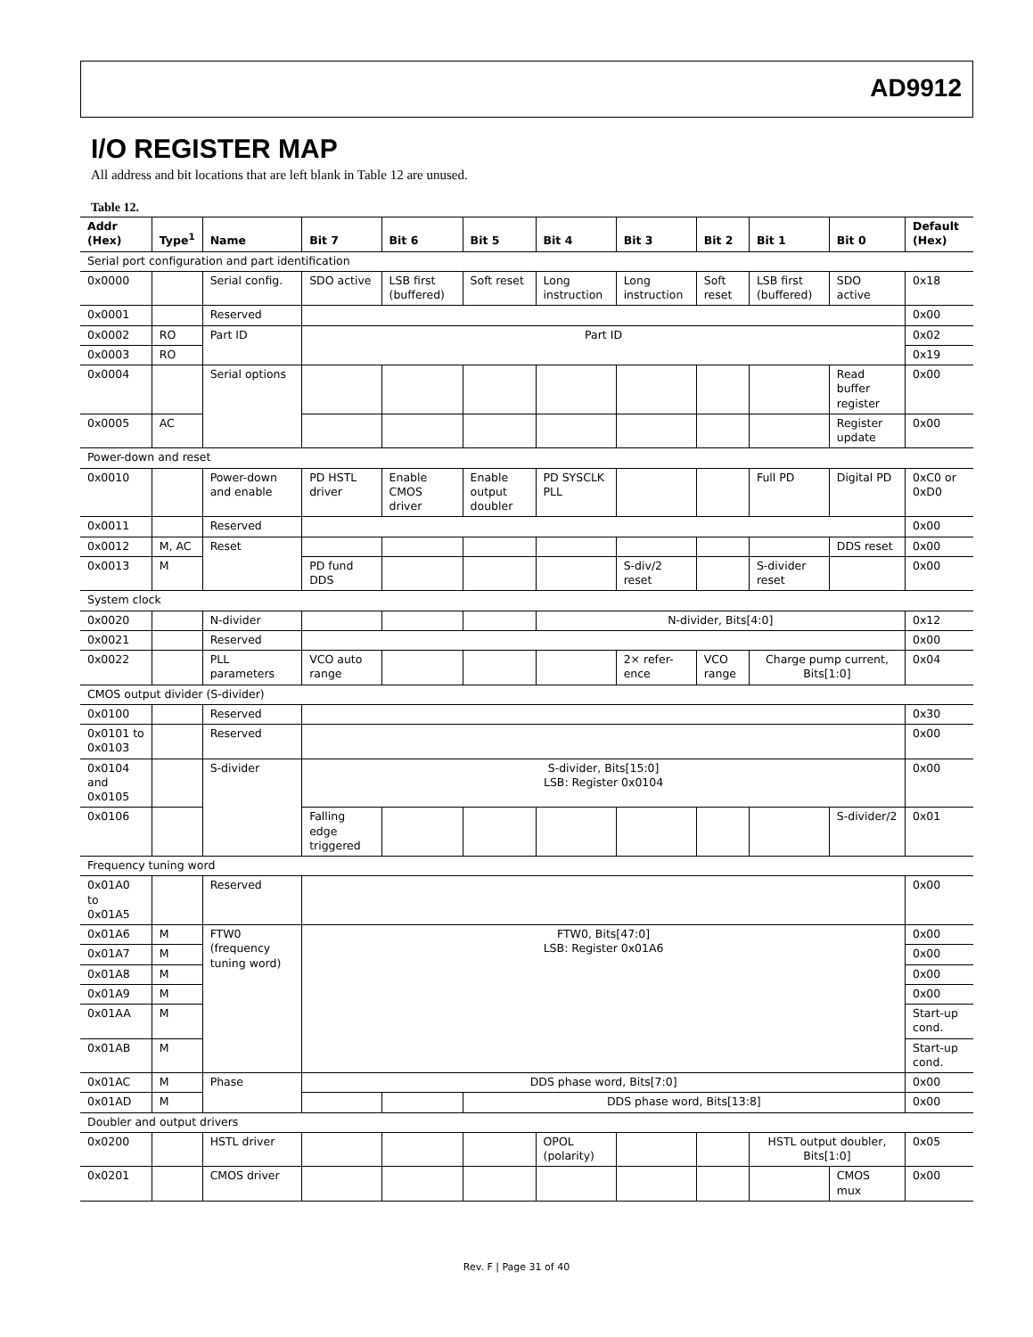AD9912
I/O REGISTER MAP
All address and bit locations that are left blank in Table 12 are unused.
Table 12.
| Addr (Hex) | Type<sup>1</sup> | Name | Bit 7 | Bit 6 | Bit 5 | Bit 4 | Bit 3 | Bit 2 | Bit 1 | Bit 0 | Default (Hex) |
| --- | --- | --- | --- | --- | --- | --- | --- | --- | --- | --- | --- |
| Serial port configuration and part identification | | | | | | | | | | | |
| 0x0000 | | Serial config. | SDO active | LSB first (buffered) | Soft reset | Long instruction | Long instruction | Soft reset | LSB first (buffered) | SDO active | 0x18 |
| 0x0001 | | Reserved | | | | | | | | | 0x00 |
| 0x0002 | RO | Part ID | Part ID | | | | | | | | 0x02 |
| 0x0003 | RO | | | | | | | | | | 0x19 |
| 0x0004 | | Serial options | | | | | | | | Read buffer register | 0x00 |
| 0x0005 | AC | | | | | | | | | Register update | 0x00 |
| Power-down and reset | | | | | | | | | | | |
| 0x0010 | | Power-down and enable | PD HSTL driver | Enable CMOS driver | Enable output doubler | PD SYSCLK PLL | | | Full PD | Digital PD | 0xC0 or 0xD0 |
| 0x0011 | | Reserved | | | | | | | | | 0x00 |
| 0x0012 | M, AC | Reset | | | | | | | | DDS reset | 0x00 |
| 0x0013 | M | | PD fund DDS | | | | S-div/2 reset | | S-divider reset | | 0x00 |
| System clock | | | | | | | | | | | |
| 0x0020 | | N-divider | | | | N-divider, Bits[4:0] | | | | | 0x12 |
| 0x0021 | | Reserved | | | | | | | | | 0x00 |
| 0x0022 | | PLL parameters | VCO auto range | | | | 2× refer-ence | VCO range | Charge pump current, Bits[1:0] | | 0x04 |
| CMOS output divider (S-divider) | | | | | | | | | | | |
| 0x0100 | | Reserved | | | | | | | | | 0x30 |
| 0x0101 to 0x0103 | | Reserved | | | | | | | | | 0x00 |
| 0x0104 and 0x0105 | | S-divider | S-divider, Bits[15:0] LSB: Register 0x0104 | | | | | | | | 0x00 |
| 0x0106 | | | Falling edge triggered | | | | | | | S-divider/2 | 0x01 |
| Frequency tuning word | | | | | | | | | | | |
| 0x01A0 to 0x01A5 | | Reserved | | | | | | | | | 0x00 |
| 0x01A6 | M | FTW0 (frequency tuning word) | FTW0, Bits[47:0] LSB: Register 0x01A6 | | | | | | | | 0x00 |
| 0x01A7 | M | | | | | | | | | | 0x00 |
| 0x01A8 | M | | | | | | | | | | 0x00 |
| 0x01A9 | M | | | | | | | | | | 0x00 |
| 0x01AA | M | | | | | | | | | | Start-up cond. |
| 0x01AB | M | | | | | | | | | | Start-up cond. |
| 0x01AC | M | Phase | DDS phase word, Bits[7:0] | | | | | | | | 0x00 |
| 0x01AD | M | | | | DDS phase word, Bits[13:8] | | | | | | 0x00 |
| Doubler and output drivers | | | | | | | | | | | |
| 0x0200 | | HSTL driver | | | | OPOL (polarity) | | | HSTL output doubler, Bits[1:0] | | 0x05 |
| 0x0201 | | CMOS driver | | | | | | | | CMOS mux | 0x00 |
Rev. F | Page 31 of 40